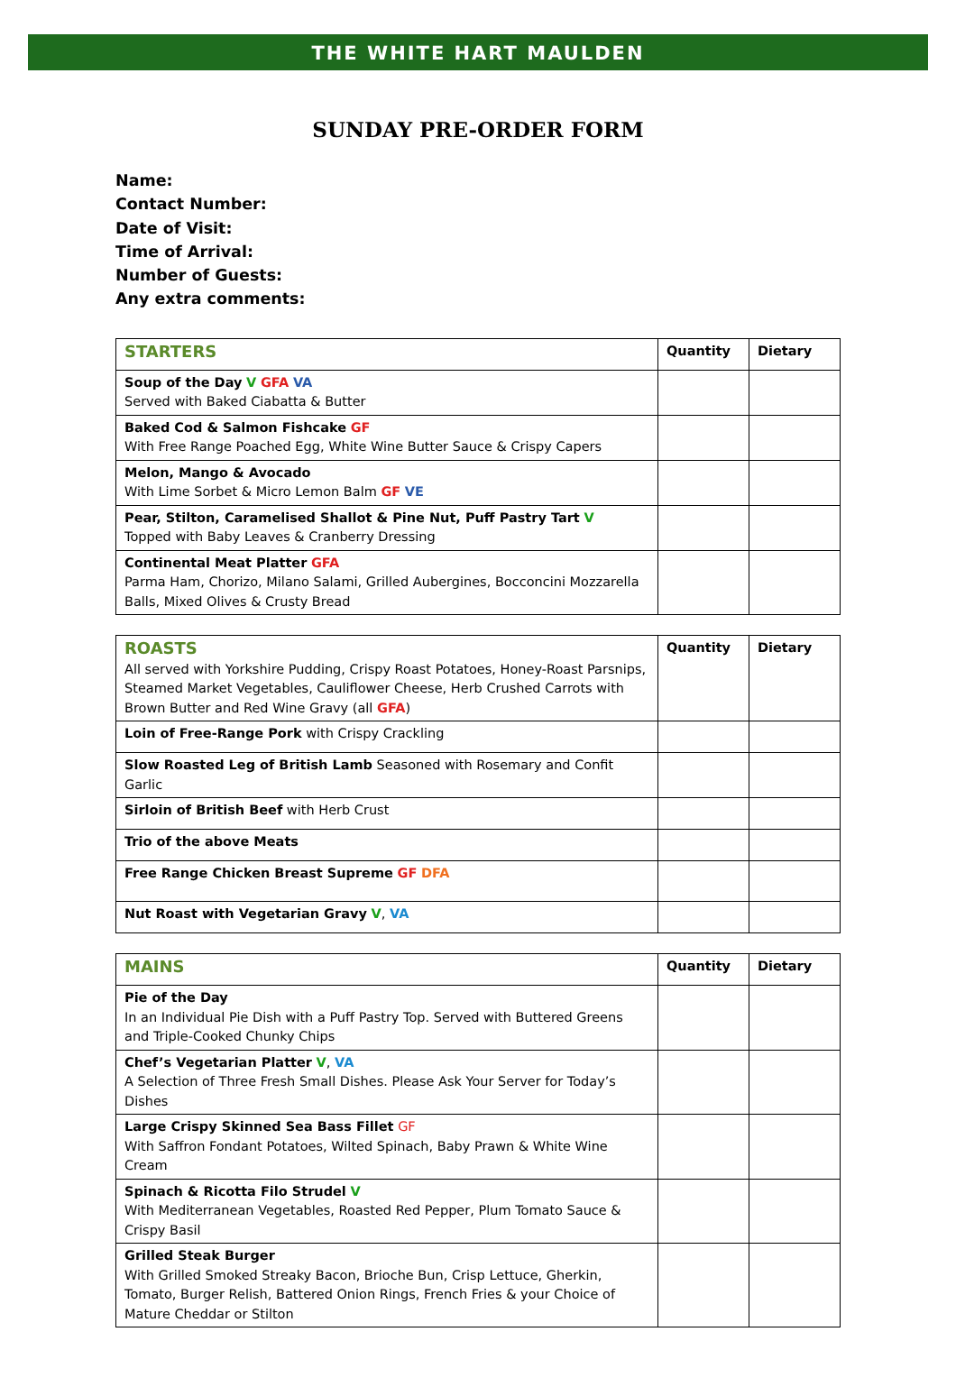THE WHITE HART MAULDEN
SUNDAY PRE-ORDER FORM
Name:
Contact Number:
Date of Visit:
Time of Arrival:
Number of Guests:
Any extra comments:
| STARTERS | Quantity | Dietary |
| --- | --- | --- |
| Soup of the Day V GFA VA Served with Baked Ciabatta & Butter | | |
| Baked Cod & Salmon Fishcake GF With Free Range Poached Egg, White Wine Butter Sauce & Crispy Capers | | |
| Melon, Mango & Avocado With Lime Sorbet & Micro Lemon Balm GF VE | | |
| Pear, Stilton, Caramelised Shallot & Pine Nut, Puff Pastry Tart V Topped with Baby Leaves & Cranberry Dressing | | |
| Continental Meat Platter GFA Parma Ham, Chorizo, Milano Salami, Grilled Aubergines, Bocconcini Mozzarella Balls, Mixed Olives & Crusty Bread | | |
| ROASTS All served with Yorkshire Pudding, Crispy Roast Potatoes, Honey-Roast Parsnips, Steamed Market Vegetables, Cauliflower Cheese, Herb Crushed Carrots with Brown Butter and Red Wine Gravy (all GFA ) | Quantity | Dietary |
| Loin of Free-Range Pork with Crispy Crackling | | |
| Slow Roasted Leg of British Lamb Seasoned with Rosemary and Confit Garlic | | |
| Sirloin of British Beef with Herb Crust | | |
| Trio of the above Meats | | |
| Free Range Chicken Breast Supreme GF DFA | | |
| Nut Roast with Vegetarian Gravy V , VA | | |
| MAINS | Quantity | Dietary |
| --- | --- | --- |
| Pie of the Day In an Individual Pie Dish with a Puff Pastry Top. Served with Buttered Greens and Triple-Cooked Chunky Chips | | |
| Chef’s Vegetarian Platter V , VA A Selection of Three Fresh Small Dishes. Please Ask Your Server for Today’s Dishes | | |
| Large Crispy Skinned Sea Bass Fillet GF With Saffron Fondant Potatoes, Wilted Spinach, Baby Prawn & White Wine Cream | | |
| Spinach & Ricotta Filo Strudel V With Mediterranean Vegetables, Roasted Red Pepper, Plum Tomato Sauce & Crispy Basil | | |
| Grilled Steak Burger With Grilled Smoked Streaky Bacon, Brioche Bun, Crisp Lettuce, Gherkin, Tomato, Burger Relish, Battered Onion Rings, French Fries & your Choice of Mature Cheddar or Stilton | | |